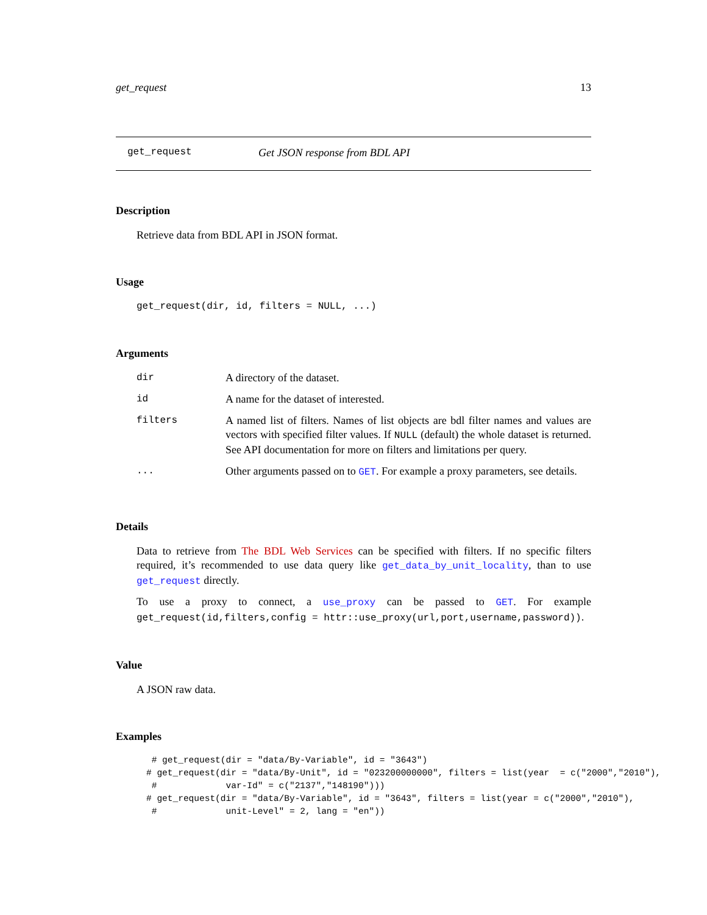get_request 13
get_request Get JSON response from BDL API
Description
Retrieve data from BDL API in JSON format.
Usage
get_request(dir, id, filters = NULL, ...)
Arguments
| dir | A directory of the dataset. |
| id | A name for the dataset of interested. |
| filters | A named list of filters. Names of list objects are bdl filter names and values are vectors with specified filter values. If NULL (default) the whole dataset is returned. See API documentation for more on filters and limitations per query. |
| ... | Other arguments passed on to GET . For example a proxy parameters, see details. |
Details
Data to retrieve from The BDL Web Services can be specified with filters. If no specific filters required, it’s recommended to use data query like get_data_by_unit_locality, than to use get_request directly.
To use a proxy to connect, a use_proxy can be passed to GET. For example get_request(id,filters,config = httr::use_proxy(url,port,username,password)).
Value
A JSON raw data.
Examples
 # get_request(dir = "data/By-Variable", id = "3643")
# get_request(dir = "data/By-Unit", id = "023200000000", filters = list(year  = c("2000","2010"),
 #             var-Id" = c("2137","148190")))
# get_request(dir = "data/By-Variable", id = "3643", filters = list(year = c("2000","2010"),
 #             unit-Level" = 2, lang = "en"))